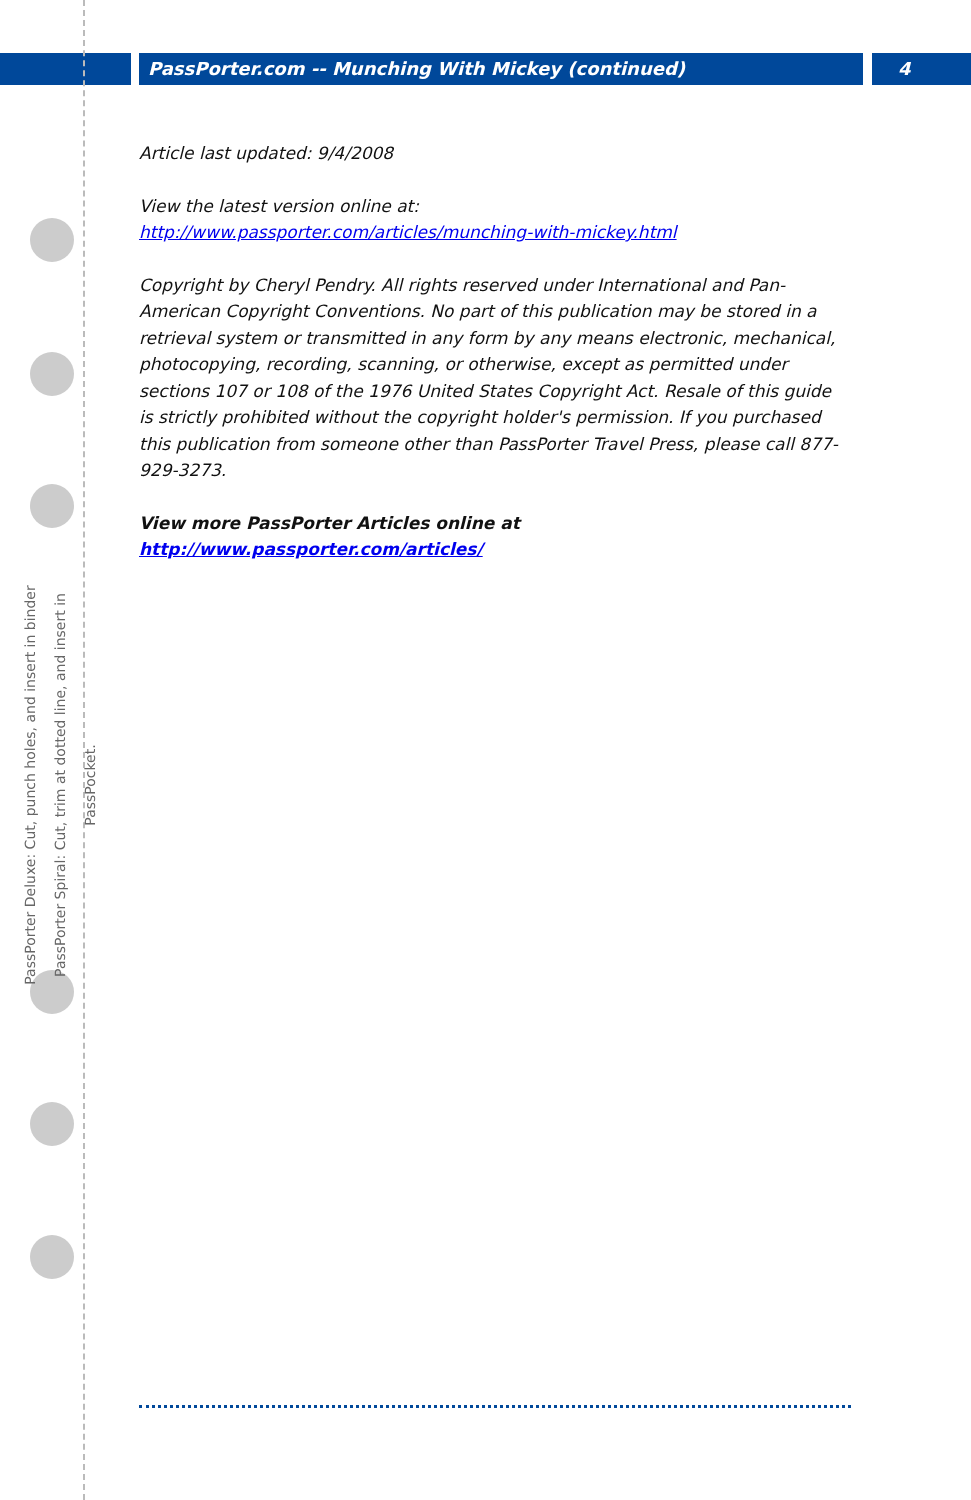PassPorter.com -- Munching With Mickey (continued) 4
PassPorter Deluxe: Cut, punch holes, and insert in binder
PassPorter Spiral: Cut, trim at dotted line, and insert in PassPocket.
Article last updated: 9/4/2008
View the latest version online at:
http://www.passporter.com/articles/munching-with-mickey.html
Copyright by Cheryl Pendry. All rights reserved under International and Pan-American Copyright Conventions. No part of this publication may be stored in a retrieval system or transmitted in any form by any means electronic, mechanical, photocopying, recording, scanning, or otherwise, except as permitted under sections 107 or 108 of the 1976 United States Copyright Act. Resale of this guide is strictly prohibited without the copyright holder's permission. If you purchased this publication from someone other than PassPorter Travel Press, please call 877-929-3273.
View more PassPorter Articles online at http://www.passporter.com/articles/